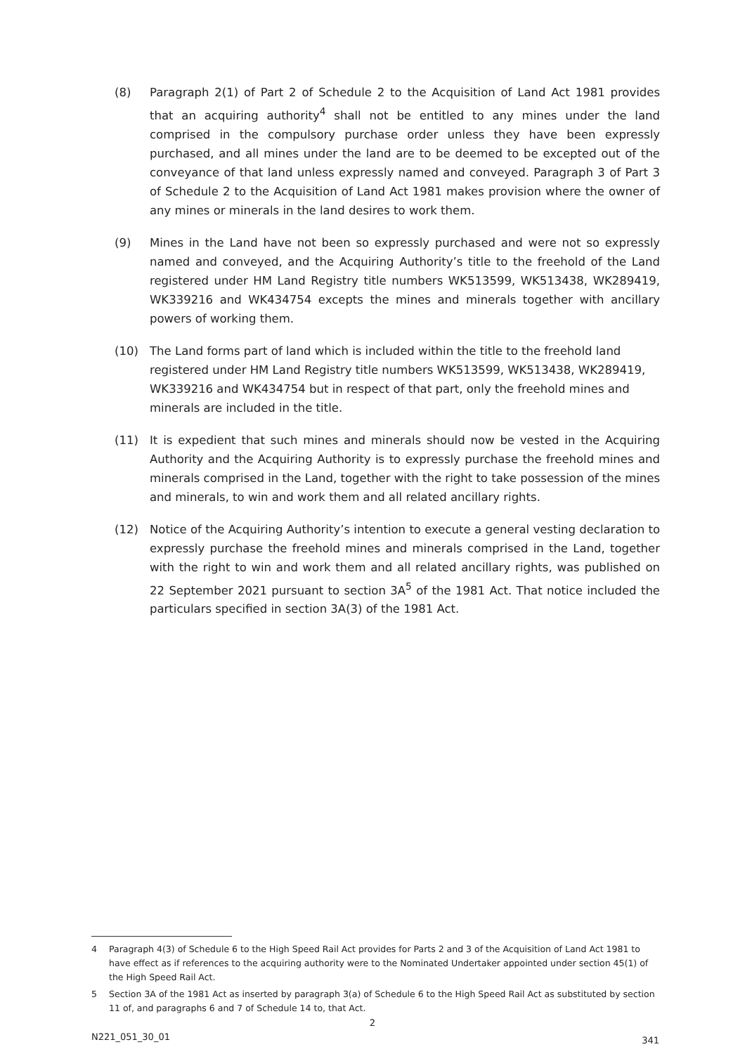(8) Paragraph 2(1) of Part 2 of Schedule 2 to the Acquisition of Land Act 1981 provides that an acquiring authority<sup>4</sup> shall not be entitled to any mines under the land comprised in the compulsory purchase order unless they have been expressly purchased, and all mines under the land are to be deemed to be excepted out of the conveyance of that land unless expressly named and conveyed. Paragraph 3 of Part 3 of Schedule 2 to the Acquisition of Land Act 1981 makes provision where the owner of any mines or minerals in the land desires to work them.
(9) Mines in the Land have not been so expressly purchased and were not so expressly named and conveyed, and the Acquiring Authority’s title to the freehold of the Land registered under HM Land Registry title numbers WK513599, WK513438, WK289419, WK339216 and WK434754 excepts the mines and minerals together with ancillary powers of working them.
(10) The Land forms part of land which is included within the title to the freehold land registered under HM Land Registry title numbers WK513599, WK513438, WK289419, WK339216 and WK434754 but in respect of that part, only the freehold mines and minerals are included in the title.
(11) It is expedient that such mines and minerals should now be vested in the Acquiring Authority and the Acquiring Authority is to expressly purchase the freehold mines and minerals comprised in the Land, together with the right to take possession of the mines and minerals, to win and work them and all related ancillary rights.
(12) Notice of the Acquiring Authority’s intention to execute a general vesting declaration to expressly purchase the freehold mines and minerals comprised in the Land, together with the right to win and work them and all related ancillary rights, was published on 22 September 2021 pursuant to section 3A<sup>5</sup> of the 1981 Act. That notice included the particulars specified in section 3A(3) of the 1981 Act.
4 Paragraph 4(3) of Schedule 6 to the High Speed Rail Act provides for Parts 2 and 3 of the Acquisition of Land Act 1981 to have effect as if references to the acquiring authority were to the Nominated Undertaker appointed under section 45(1) of the High Speed Rail Act.
5 Section 3A of the 1981 Act as inserted by paragraph 3(a) of Schedule 6 to the High Speed Rail Act as substituted by section 11 of, and paragraphs 6 and 7 of Schedule 14 to, that Act.
2
N221_051_30_01 341